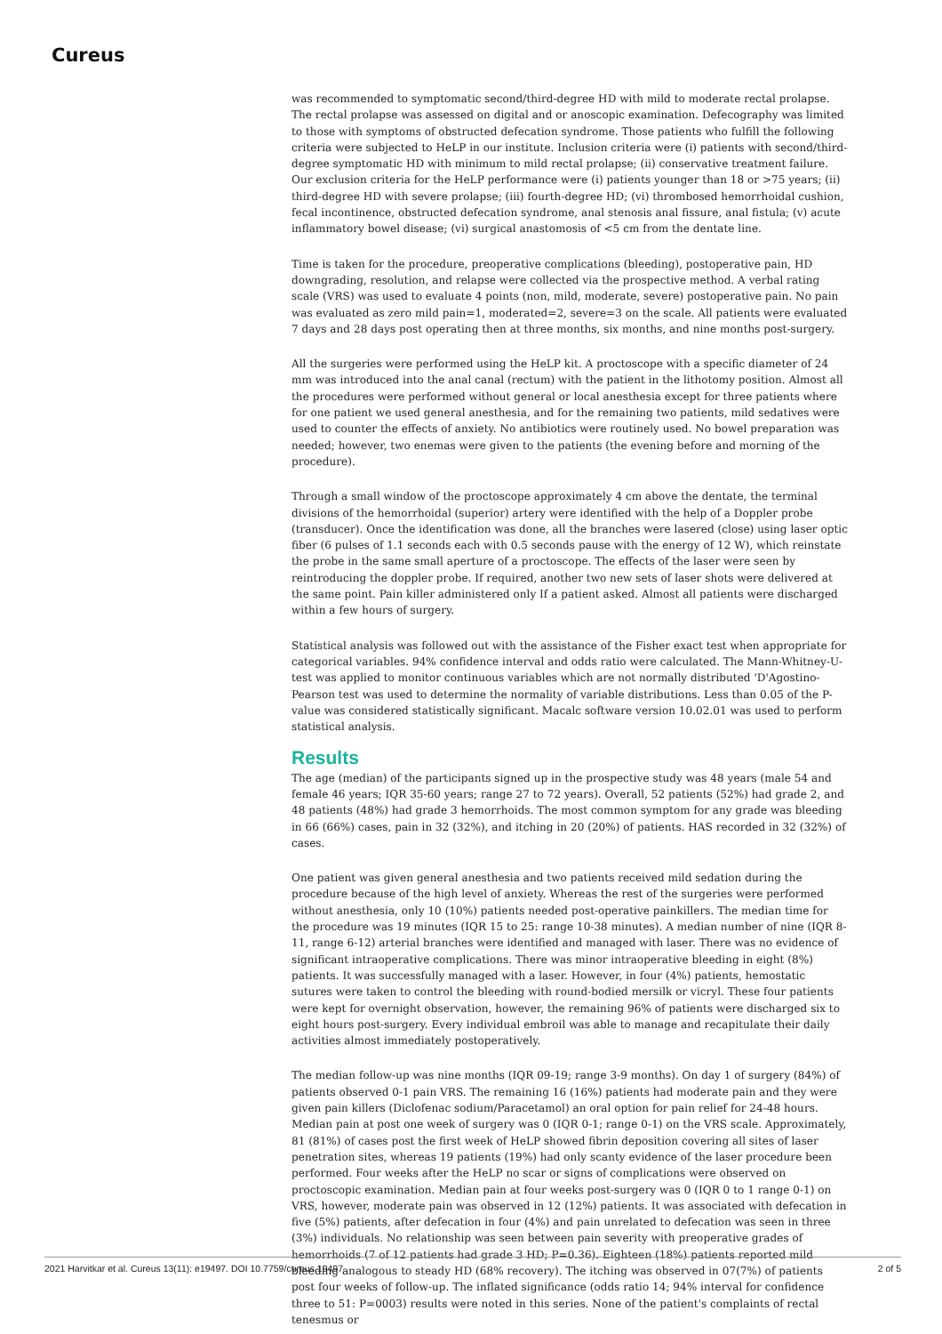Cureus
was recommended to symptomatic second/third-degree HD with mild to moderate rectal prolapse. The rectal prolapse was assessed on digital and or anoscopic examination. Defecography was limited to those with symptoms of obstructed defecation syndrome. Those patients who fulfill the following criteria were subjected to HeLP in our institute. Inclusion criteria were (i) patients with second/third-degree symptomatic HD with minimum to mild rectal prolapse; (ii) conservative treatment failure. Our exclusion criteria for the HeLP performance were (i) patients younger than 18 or >75 years; (ii) third-degree HD with severe prolapse; (iii) fourth-degree HD; (vi) thrombosed hemorrhoidal cushion, fecal incontinence, obstructed defecation syndrome, anal stenosis anal fissure, anal fistula; (v) acute inflammatory bowel disease; (vi) surgical anastomosis of <5 cm from the dentate line.
Time is taken for the procedure, preoperative complications (bleeding), postoperative pain, HD downgrading, resolution, and relapse were collected via the prospective method. A verbal rating scale (VRS) was used to evaluate 4 points (non, mild, moderate, severe) postoperative pain. No pain was evaluated as zero mild pain=1, moderated=2, severe=3 on the scale. All patients were evaluated 7 days and 28 days post operating then at three months, six months, and nine months post-surgery.
All the surgeries were performed using the HeLP kit. A proctoscope with a specific diameter of 24 mm was introduced into the anal canal (rectum) with the patient in the lithotomy position. Almost all the procedures were performed without general or local anesthesia except for three patients where for one patient we used general anesthesia, and for the remaining two patients, mild sedatives were used to counter the effects of anxiety. No antibiotics were routinely used. No bowel preparation was needed; however, two enemas were given to the patients (the evening before and morning of the procedure).
Through a small window of the proctoscope approximately 4 cm above the dentate, the terminal divisions of the hemorrhoidal (superior) artery were identified with the help of a Doppler probe (transducer). Once the identification was done, all the branches were lasered (close) using laser optic fiber (6 pulses of 1.1 seconds each with 0.5 seconds pause with the energy of 12 W), which reinstate the probe in the same small aperture of a proctoscope. The effects of the laser were seen by reintroducing the doppler probe. If required, another two new sets of laser shots were delivered at the same point. Pain killer administered only If a patient asked. Almost all patients were discharged within a few hours of surgery.
Statistical analysis was followed out with the assistance of the Fisher exact test when appropriate for categorical variables. 94% confidence interval and odds ratio were calculated. The Mann-Whitney-U- test was applied to monitor continuous variables which are not normally distributed 'D'Agostino-Pearson test was used to determine the normality of variable distributions. Less than 0.05 of the P-value was considered statistically significant. Macalc software version 10.02.01 was used to perform statistical analysis.
Results
The age (median) of the participants signed up in the prospective study was 48 years (male 54 and female 46 years; IQR 35-60 years; range 27 to 72 years). Overall, 52 patients (52%) had grade 2, and 48 patients (48%) had grade 3 hemorrhoids. The most common symptom for any grade was bleeding in 66 (66%) cases, pain in 32 (32%), and itching in 20 (20%) of patients. HAS recorded in 32 (32%) of cases.
One patient was given general anesthesia and two patients received mild sedation during the procedure because of the high level of anxiety. Whereas the rest of the surgeries were performed without anesthesia, only 10 (10%) patients needed post-operative painkillers. The median time for the procedure was 19 minutes (IQR 15 to 25: range 10-38 minutes). A median number of nine (IQR 8-11, range 6-12) arterial branches were identified and managed with laser. There was no evidence of significant intraoperative complications. There was minor intraoperative bleeding in eight (8%) patients. It was successfully managed with a laser. However, in four (4%) patients, hemostatic sutures were taken to control the bleeding with round-bodied mersilk or vicryl. These four patients were kept for overnight observation, however, the remaining 96% of patients were discharged six to eight hours post-surgery. Every individual embroil was able to manage and recapitulate their daily activities almost immediately postoperatively.
The median follow-up was nine months (IQR 09-19; range 3-9 months). On day 1 of surgery (84%) of patients observed 0-1 pain VRS. The remaining 16 (16%) patients had moderate pain and they were given pain killers (Diclofenac sodium/Paracetamol) an oral option for pain relief for 24-48 hours. Median pain at post one week of surgery was 0 (IQR 0-1; range 0-1) on the VRS scale. Approximately, 81 (81%) of cases post the first week of HeLP showed fibrin deposition covering all sites of laser penetration sites, whereas 19 patients (19%) had only scanty evidence of the laser procedure been performed. Four weeks after the HeLP no scar or signs of complications were observed on proctoscopic examination. Median pain at four weeks post-surgery was 0 (IQR 0 to 1 range 0-1) on VRS, however, moderate pain was observed in 12 (12%) patients. It was associated with defecation in five (5%) patients, after defecation in four (4%) and pain unrelated to defecation was seen in three (3%) individuals. No relationship was seen between pain severity with preoperative grades of hemorrhoids (7 of 12 patients had grade 3 HD; P=0.36). Eighteen (18%) patients reported mild bleeding analogous to steady HD (68% recovery). The itching was observed in 07(7%) of patients post four weeks of follow-up. The inflated significance (odds ratio 14; 94% interval for confidence three to 51: P=0003) results were noted in this series. None of the patient's complaints of rectal tenesmus or
2021 Harvitkar et al. Cureus 13(11): e19497. DOI 10.7759/cureus.19497 2 of 5